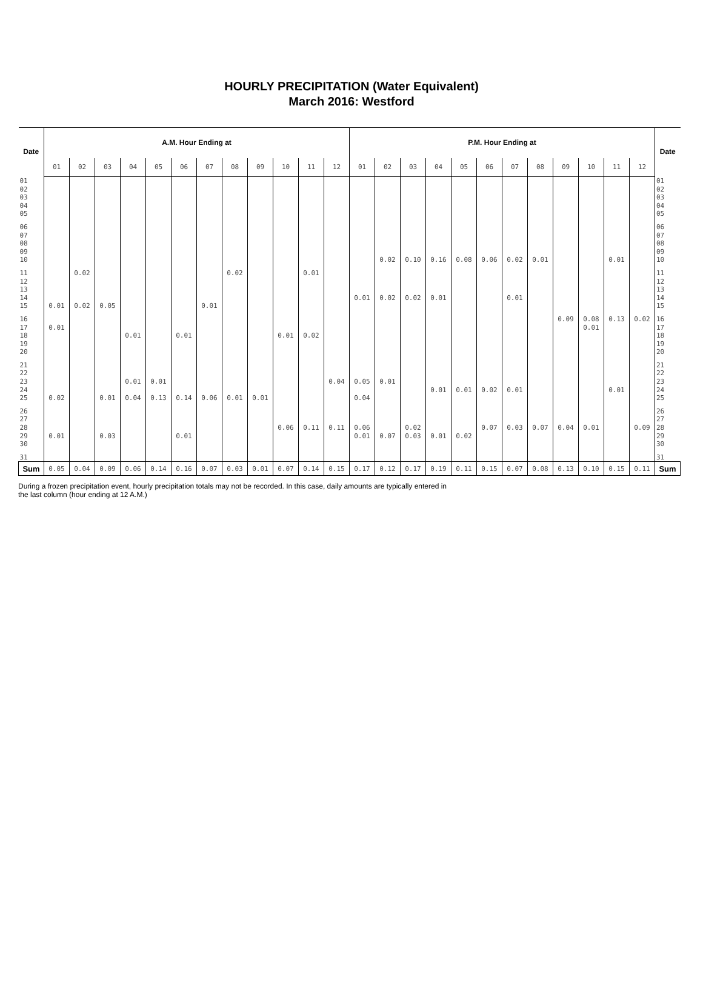HOURLY PRECIPITATION (Water Equivalent)
March 2016: Westford
| Date | A.M. Hour Ending at | | | | | | | | | | | | P.M. Hour Ending at | | | | | | | | | | | | Date |
| --- | --- | --- | --- | --- | --- | --- | --- | --- | --- | --- | --- | --- | --- | --- | --- | --- | --- | --- | --- | --- | --- | --- | --- | --- | --- |
| | 01 | 02 | 03 | 04 | 05 | 06 | 07 | 08 | 09 | 10 | 11 | 12 | 01 | 02 | 03 | 04 | 05 | 06 | 07 | 08 | 09 | 10 | 11 | 12 | |
| 01 | | | | | | | | | | | | | | | | | | | | | | | | | 01 |
| 02 | | | | | | | | | | | | | | | | | | | | | | | | | 02 |
| 03 | | | | | | | | | | | | | | | | | | | | | | | | | 03 |
| 04 | | | | | | | | | | | | | | | | | | | | | | | | | 04 |
| 05 | | | | | | | | | | | | | | | | | | | | | | | | | 05 |
| 06 | | | | | | | | | | | | | | | | | | | | | | | | | 06 |
| 07 | | | | | | | | | | | | | | | | | | | | | | | | | 07 |
| 08 | | | | | | | | | | | | | | | | | | | | | | | | | 08 |
| 09 | | | | | | | | | | | | | | | | | | | | | | | | | 09 |
| 10 | | | | | | | | | | | | | | 0.02 | 0.10 | 0.16 | 0.08 | 0.06 | 0.02 | 0.01 | | | 0.01 | | 10 |
| 11 | | 0.02 | | | | | | 0.02 | | | 0.01 | | | | | | | | | | | | | | 11 |
| 12 | | | | | | | | | | | | | | | | | | | | | | | | | 12 |
| 13 | | | | | | | | | | | | | | | | | | | | | | | | | 13 |
| 14 | | | | | | | | | | | | | 0.01 | 0.02 | 0.02 | 0.01 | | | 0.01 | | | | | | 14 |
| 15 | 0.01 | 0.02 | 0.05 | | | | 0.01 | | | | | | | | | | | | | | | | | | 15 |
| 16 | | | | | | | | | | | | | | | | | | | | | 0.09 | 0.08 | 0.13 | 0.02 | 16 |
| 17 | 0.01 | | | | | | | | | | | | | | | | | | | | | 0.01 | | | 17 |
| 18 | | | | 0.01 | | 0.01 | | | | 0.01 | 0.02 | | | | | | | | | | | | | | 18 |
| 19 | | | | | | | | | | | | | | | | | | | | | | | | | 19 |
| 20 | | | | | | | | | | | | | | | | | | | | | | | | | 20 |
| 21 | | | | | | | | | | | | | | | | | | | | | | | | | 21 |
| 22 | | | | | | | | | | | | | | | | | | | | | | | | | 22 |
| 23 | | | | 0.01 | 0.01 | | | | | | | 0.04 | 0.05 | 0.01 | | | | | | | | | | | 23 |
| 24 | | | | | | | | | | | | | | | | 0.01 | 0.01 | 0.02 | 0.01 | | | | 0.01 | | 24 |
| 25 | 0.02 | | 0.01 | 0.04 | 0.13 | 0.14 | 0.06 | 0.01 | 0.01 | | | | 0.04 | | | | | | | | | | | | 25 |
| 26 | | | | | | | | | | | | | | | | | | | | | | | | | 26 |
| 27 | | | | | | | | | | | | | | | | | | | | | | | | | 27 |
| 28 | | | | | | | | | | 0.06 | 0.11 | 0.11 | 0.06 | | 0.02 | | | 0.07 | 0.03 | 0.07 | 0.04 | 0.01 | | 0.09 | 28 |
| 29 | 0.01 | | 0.03 | | | 0.01 | | | | | | | 0.01 | 0.07 | 0.03 | 0.01 | 0.02 | | | | | | | | 29 |
| 30 | | | | | | | | | | | | | | | | | | | | | | | | | 30 |
| 31 | | | | | | | | | | | | | | | | | | | | | | | | | 31 |
| Sum | 0.05 | 0.04 | 0.09 | 0.06 | 0.14 | 0.16 | 0.07 | 0.03 | 0.01 | 0.07 | 0.14 | 0.15 | 0.17 | 0.12 | 0.17 | 0.19 | 0.11 | 0.15 | 0.07 | 0.08 | 0.13 | 0.10 | 0.15 | 0.11 | Sum |
During a frozen precipitation event, hourly precipitation totals may not be recorded. In this case, daily amounts are typically entered in
the last column (hour ending at 12 A.M.)